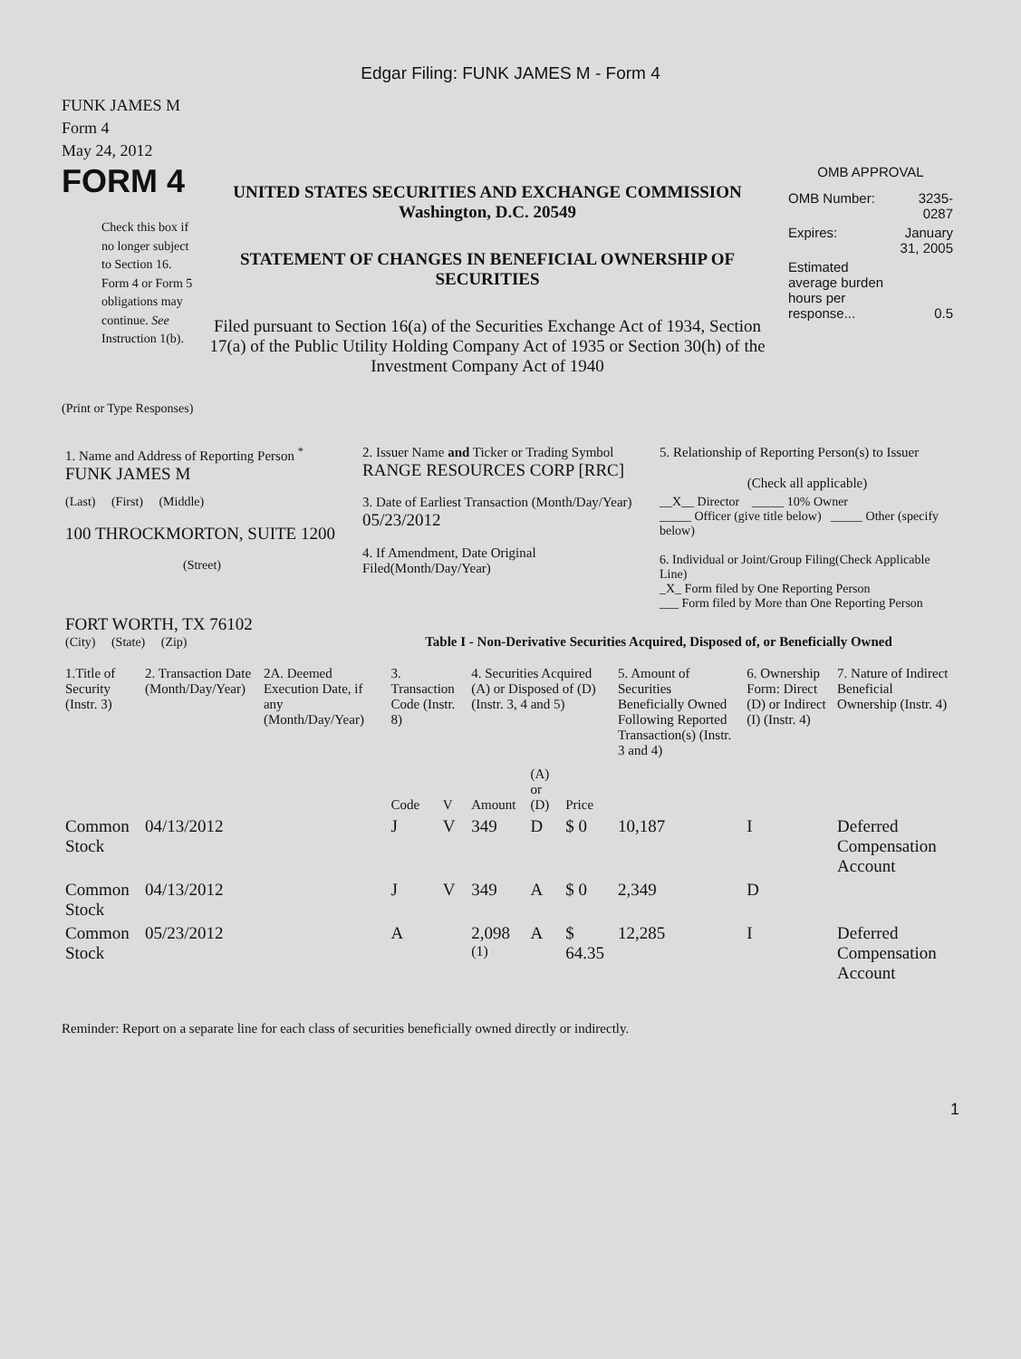Edgar Filing: FUNK JAMES M - Form 4
FUNK JAMES M
Form 4
May 24, 2012
FORM 4
Check this box if no longer subject to Section 16. Form 4 or Form 5 obligations may continue. See Instruction 1(b).
UNITED STATES SECURITIES AND EXCHANGE COMMISSION
Washington, D.C. 20549
STATEMENT OF CHANGES IN BENEFICIAL OWNERSHIP OF SECURITIES
Filed pursuant to Section 16(a) of the Securities Exchange Act of 1934, Section 17(a) of the Public Utility Holding Company Act of 1935 or Section 30(h) of the Investment Company Act of 1940
OMB APPROVAL
| OMB Number: | 3235-0287 |
| Expires: | January 31, 2005 |
| Estimated average burden hours per response... | 0.5 |
(Print or Type Responses)
| 1. Name and Address of Reporting Person <sup>*</sup> FUNK JAMES M | 2. Issuer Name and Ticker or Trading Symbol RANGE RESOURCES CORP [RRC] | 5. Relationship of Reporting Person(s) to Issuer (Check all applicable) |
| (Last) (First) (Middle) 100 THROCKMORTON, SUITE 1200 (Street) | 3. Date of Earliest Transaction (Month/Day/Year) 05/23/2012 4. If Amendment, Date Original Filed(Month/Day/Year) | __X__ Director _____ 10% Owner _____ Officer (give title below) _____ Other (specify below) 6. Individual or Joint/Group Filing(Check Applicable Line) _X_ Form filed by One Reporting Person ___ Form filed by More than One Reporting Person |
| FORT WORTH, TX 76102 (City) (State) (Zip) | Table I - Non-Derivative Securities Acquired, Disposed of, or Beneficially Owned | |
| 1.Title of Security (Instr. 3) | 2. Transaction Date (Month/Day/Year) | 2A. Deemed Execution Date, if any (Month/Day/Year) | 3. Transaction Code (Instr. 8) | | 4. Securities Acquired (A) or Disposed of (D) (Instr. 3, 4 and 5) | | | 5. Amount of Securities Beneficially Owned Following Reported Transaction(s) (Instr. 3 and 4) | 6. Ownership Form: Direct (D) or Indirect (I) (Instr. 4) | 7. Nature of Indirect Beneficial Ownership (Instr. 4) |
| --- | --- | --- | --- | --- | --- | --- | --- | --- | --- | --- |
| | | | Code | V | Amount | (A) or (D) | Price | | | |
| Common Stock | 04/13/2012 | | J | V | 349 | D | $ 0 | 10,187 | I | Deferred Compensation Account |
| Common Stock | 04/13/2012 | | J | V | 349 | A | $ 0 | 2,349 | D | |
| Common Stock | 05/23/2012 | | A | | 2,098 <sup>(1)</sup> | A | $ 64.35 | 12,285 | I | Deferred Compensation Account |
Reminder: Report on a separate line for each class of securities beneficially owned directly or indirectly.
1